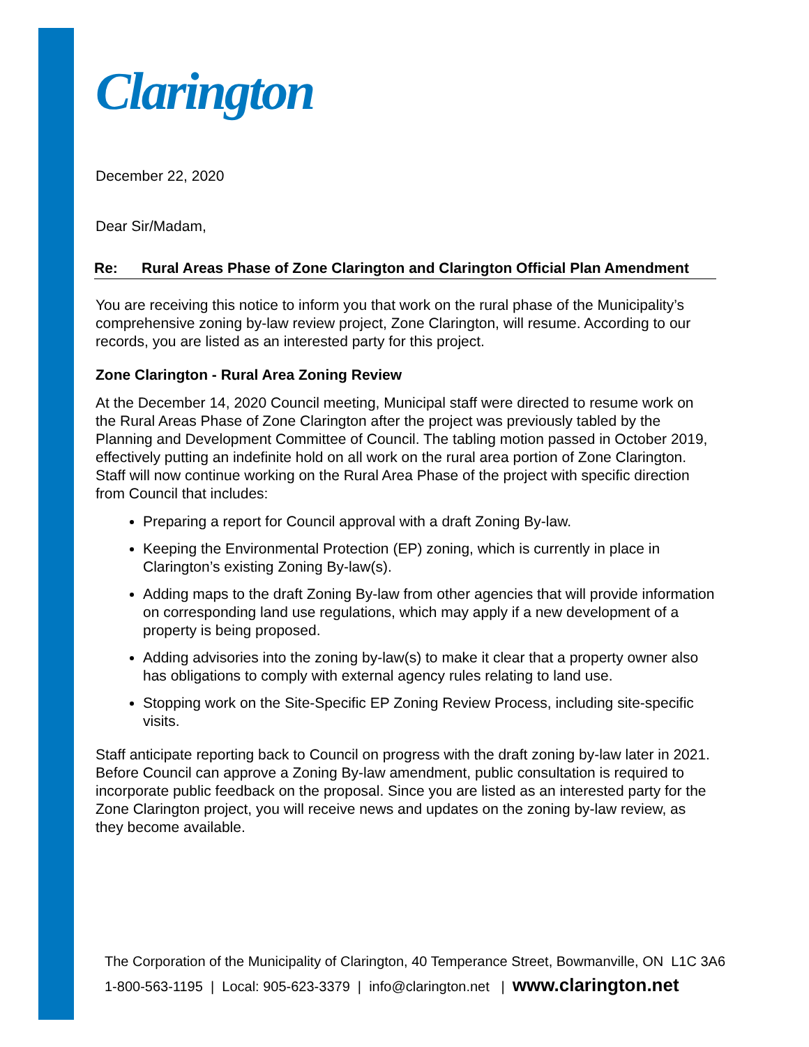Clarington
December 22, 2020
Dear Sir/Madam,
Re: Rural Areas Phase of Zone Clarington and Clarington Official Plan Amendment
You are receiving this notice to inform you that work on the rural phase of the Municipality’s comprehensive zoning by-law review project, Zone Clarington, will resume. According to our records, you are listed as an interested party for this project.
Zone Clarington - Rural Area Zoning Review
At the December 14, 2020 Council meeting, Municipal staff were directed to resume work on the Rural Areas Phase of Zone Clarington after the project was previously tabled by the Planning and Development Committee of Council. The tabling motion passed in October 2019, effectively putting an indefinite hold on all work on the rural area portion of Zone Clarington. Staff will now continue working on the Rural Area Phase of the project with specific direction from Council that includes:
Preparing a report for Council approval with a draft Zoning By-law.
Keeping the Environmental Protection (EP) zoning, which is currently in place in Clarington’s existing Zoning By-law(s).
Adding maps to the draft Zoning By-law from other agencies that will provide information on corresponding land use regulations, which may apply if a new development of a property is being proposed.
Adding advisories into the zoning by-law(s) to make it clear that a property owner also has obligations to comply with external agency rules relating to land use.
Stopping work on the Site-Specific EP Zoning Review Process, including site-specific visits.
Staff anticipate reporting back to Council on progress with the draft zoning by-law later in 2021. Before Council can approve a Zoning By-law amendment, public consultation is required to incorporate public feedback on the proposal. Since you are listed as an interested party for the Zone Clarington project, you will receive news and updates on the zoning by-law review, as they become available.
The Corporation of the Municipality of Clarington, 40 Temperance Street, Bowmanville, ON L1C 3A6
1-800-563-1195 | Local: 905-623-3379 | info@clarington.net | www.clarington.net